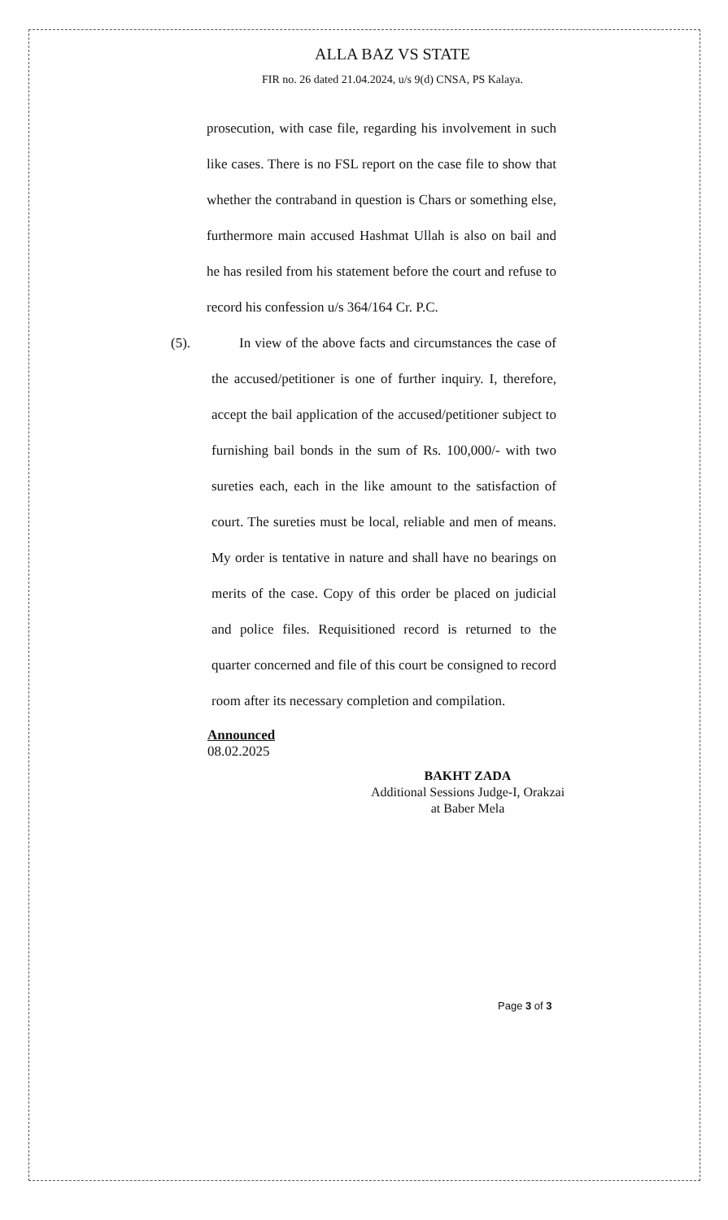ALLA BAZ VS STATE
FIR no. 26 dated 21.04.2024, u/s 9(d) CNSA, PS Kalaya.
prosecution, with case file, regarding his involvement in such like cases. There is no FSL report on the case file to show that whether the contraband in question is Chars or something else, furthermore main accused Hashmat Ullah is also on bail and he has resiled from his statement before the court and refuse to record his confession u/s 364/164 Cr. P.C.
(5).   In view of the above facts and circumstances the case of the accused/petitioner is one of further inquiry. I, therefore, accept the bail application of the accused/petitioner subject to furnishing bail bonds in the sum of Rs. 100,000/- with two sureties each, each in the like amount to the satisfaction of court. The sureties must be local, reliable and men of means. My order is tentative in nature and shall have no bearings on merits of the case. Copy of this order be placed on judicial and police files. Requisitioned record is returned to the quarter concerned and file of this court be consigned to record room after its necessary completion and compilation.
Announced
08.02.2025
BAKHT ZADA
Additional Sessions Judge-I, Orakzai
at Baber Mela
Page 3 of 3